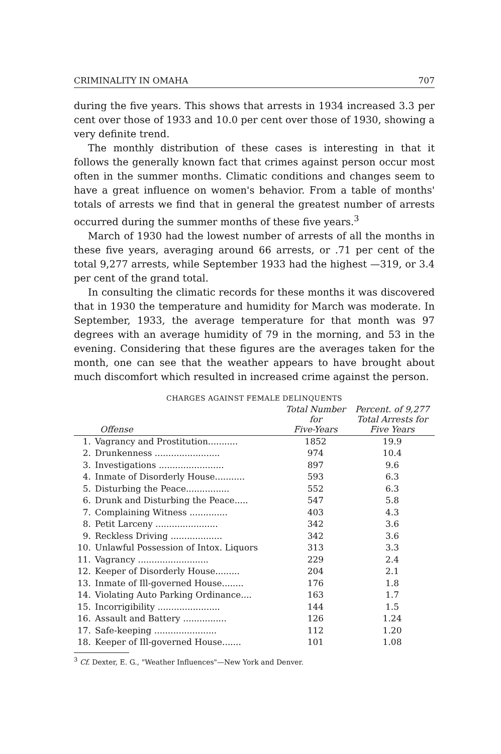CRIMINALITY IN OMAHA 707
during the five years. This shows that arrests in 1934 increased 3.3 per cent over those of 1933 and 10.0 per cent over those of 1930, showing a very definite trend.
The monthly distribution of these cases is interesting in that it follows the generally known fact that crimes against person occur most often in the summer months. Climatic conditions and changes seem to have a great influence on women's behavior. From a table of months' totals of arrests we find that in general the greatest number of arrests occurred during the summer months of these five years.<sup>3</sup>
March of 1930 had the lowest number of arrests of all the months in these five years, averaging around 66 arrests, or .71 per cent of the total 9,277 arrests, while September 1933 had the highest —319, or 3.4 per cent of the grand total.
In consulting the climatic records for these months it was discovered that in 1930 the temperature and humidity for March was moderate. In September, 1933, the average temperature for that month was 97 degrees with an average humidity of 79 in the morning, and 53 in the evening. Considering that these figures are the averages taken for the month, one can see that the weather appears to have brought about much discomfort which resulted in increased crime against the person.
CHARGES AGAINST FEMALE DELINQUENTS
| | Offense | Total Number for Five-Years | Percent. of 9,277 Total Arrests for Five Years |
| --- | --- | --- | --- |
| 1. | Vagrancy and Prostitution........... | 1852 | 19.9 |
| 2. | Drunkenness ........................ | 974 | 10.4 |
| 3. | Investigations ........................ | 897 | 9.6 |
| 4. | Inmate of Disorderly House........... | 593 | 6.3 |
| 5. | Disturbing the Peace................ | 552 | 6.3 |
| 6. | Drunk and Disturbing the Peace..... | 547 | 5.8 |
| 7. | Complaining Witness .............. | 403 | 4.3 |
| 8. | Petit Larceny ....................... | 342 | 3.6 |
| 9. | Reckless Driving ................... | 342 | 3.6 |
| 10. | Unlawful Possession of Intox. Liquors | 313 | 3.3 |
| 11. | Vagrancy .......................... | 229 | 2.4 |
| 12. | Keeper of Disorderly House......... | 204 | 2.1 |
| 13. | Inmate of Ill-governed House........ | 176 | 1.8 |
| 14. | Violating Auto Parking Ordinance.... | 163 | 1.7 |
| 15. | Incorrigibility ....................... | 144 | 1.5 |
| 16. | Assault and Battery ................ | 126 | 1.24 |
| 17. | Safe-keeping ....................... | 112 | 1.20 |
| 18. | Keeper of Ill-governed House....... | 101 | 1.08 |
<sup>3</sup> Cf. Dexter, E. G., "Weather Influences"—New York and Denver.